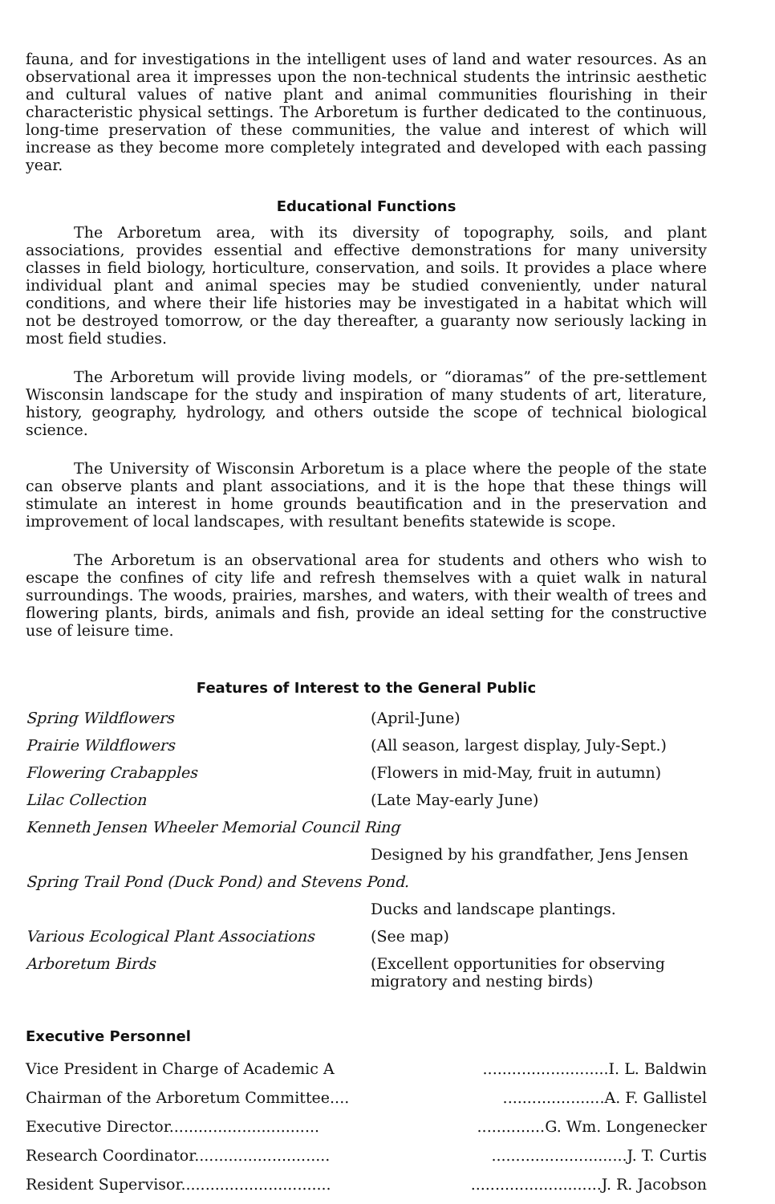fauna, and for investigations in the intelligent uses of land and water resources. As an observational area it impresses upon the non-technical students the intrinsic aesthetic and cultural values of native plant and animal communities flourishing in their characteristic physical settings. The Arboretum is further dedicated to the continuous, long-time preservation of these communities, the value and interest of which will increase as they become more completely integrated and developed with each passing year.
Educational Functions
The Arboretum area, with its diversity of topography, soils, and plant associations, provides essential and effective demonstrations for many university classes in field biology, horticulture, conservation, and soils. It provides a place where individual plant and animal species may be studied conveniently, under natural conditions, and where their life histories may be investigated in a habitat which will not be destroyed tomorrow, or the day thereafter, a guaranty now seriously lacking in most field studies.
The Arboretum will provide living models, or “dioramas” of the pre-settlement Wisconsin landscape for the study and inspiration of many students of art, literature, history, geography, hydrology, and others outside the scope of technical biological science.
The University of Wisconsin Arboretum is a place where the people of the state can observe plants and plant associations, and it is the hope that these things will stimulate an interest in home grounds beautification and in the preservation and improvement of local landscapes, with resultant benefits statewide is scope.
The Arboretum is an observational area for students and others who wish to escape the confines of city life and refresh themselves with a quiet walk in natural surroundings. The woods, prairies, marshes, and waters, with their wealth of trees and flowering plants, birds, animals and fish, provide an ideal setting for the constructive use of leisure time.
Features of Interest to the General Public
| Spring Wildflowers | (April-June) |
| Prairie Wildflowers | (All season, largest display, July-Sept.) |
| Flowering Crabapples | (Flowers in mid-May, fruit in autumn) |
| Lilac Collection | (Late May-early June) |
| Kenneth Jensen Wheeler Memorial Council Ring | |
| | Designed by his grandfather, Jens Jensen |
| Spring Trail Pond (Duck Pond) and Stevens Pond. | |
| | Ducks and landscape plantings. |
| Various Ecological Plant Associations | (See map) |
| Arboretum Birds | (Excellent opportunities for observing migratory and nesting birds) |
Executive Personnel
| Vice President in Charge of Academic A | ..........................I. L. Baldwin |
| Chairman of the Arboretum Committee.... | .....................A. F. Gallistel |
| Executive Director............................... | ..............G. Wm. Longenecker |
| Research Coordinator............................ | ............................J. T. Curtis |
| Resident Supervisor............................... | ...........................J. R. Jacobson |